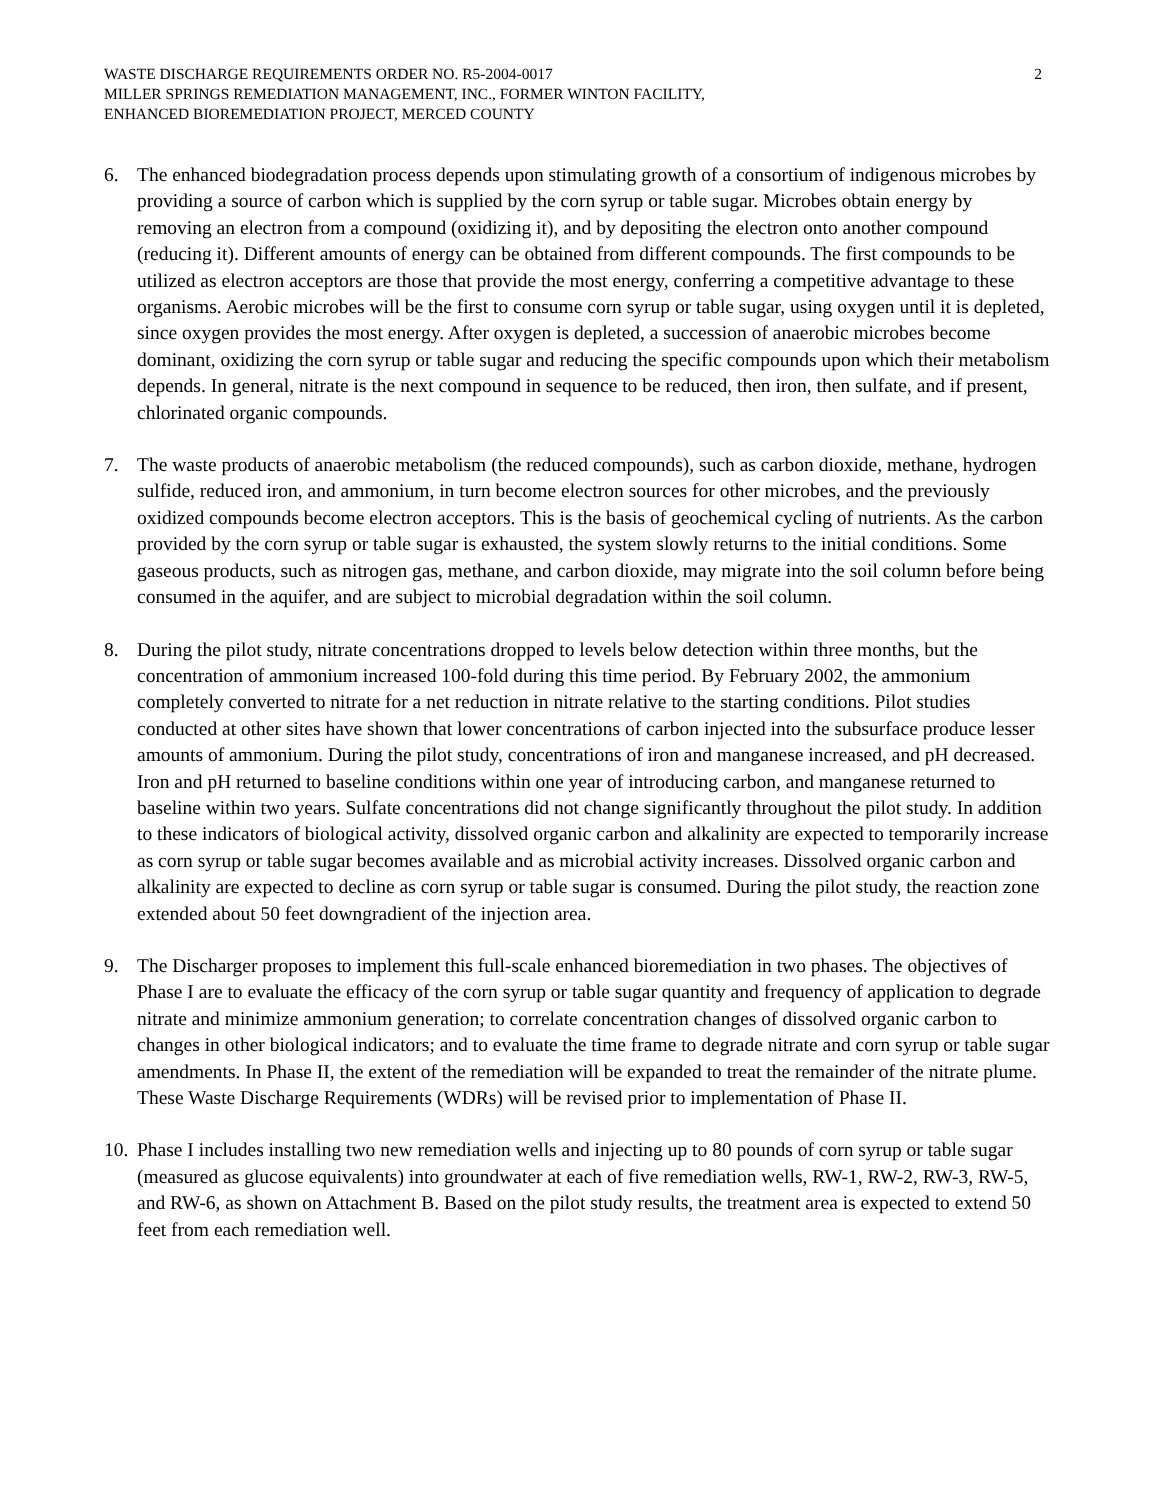WASTE DISCHARGE REQUIREMENTS ORDER NO. R5-2004-0017
MILLER SPRINGS REMEDIATION MANAGEMENT, INC., FORMER WINTON FACILITY,
ENHANCED BIOREMEDIATION PROJECT, MERCED COUNTY
2
6. The enhanced biodegradation process depends upon stimulating growth of a consortium of indigenous microbes by providing a source of carbon which is supplied by the corn syrup or table sugar. Microbes obtain energy by removing an electron from a compound (oxidizing it), and by depositing the electron onto another compound (reducing it). Different amounts of energy can be obtained from different compounds. The first compounds to be utilized as electron acceptors are those that provide the most energy, conferring a competitive advantage to these organisms. Aerobic microbes will be the first to consume corn syrup or table sugar, using oxygen until it is depleted, since oxygen provides the most energy. After oxygen is depleted, a succession of anaerobic microbes become dominant, oxidizing the corn syrup or table sugar and reducing the specific compounds upon which their metabolism depends. In general, nitrate is the next compound in sequence to be reduced, then iron, then sulfate, and if present, chlorinated organic compounds.
7. The waste products of anaerobic metabolism (the reduced compounds), such as carbon dioxide, methane, hydrogen sulfide, reduced iron, and ammonium, in turn become electron sources for other microbes, and the previously oxidized compounds become electron acceptors. This is the basis of geochemical cycling of nutrients. As the carbon provided by the corn syrup or table sugar is exhausted, the system slowly returns to the initial conditions. Some gaseous products, such as nitrogen gas, methane, and carbon dioxide, may migrate into the soil column before being consumed in the aquifer, and are subject to microbial degradation within the soil column.
8. During the pilot study, nitrate concentrations dropped to levels below detection within three months, but the concentration of ammonium increased 100-fold during this time period. By February 2002, the ammonium completely converted to nitrate for a net reduction in nitrate relative to the starting conditions. Pilot studies conducted at other sites have shown that lower concentrations of carbon injected into the subsurface produce lesser amounts of ammonium. During the pilot study, concentrations of iron and manganese increased, and pH decreased. Iron and pH returned to baseline conditions within one year of introducing carbon, and manganese returned to baseline within two years. Sulfate concentrations did not change significantly throughout the pilot study. In addition to these indicators of biological activity, dissolved organic carbon and alkalinity are expected to temporarily increase as corn syrup or table sugar becomes available and as microbial activity increases. Dissolved organic carbon and alkalinity are expected to decline as corn syrup or table sugar is consumed. During the pilot study, the reaction zone extended about 50 feet downgradient of the injection area.
9. The Discharger proposes to implement this full-scale enhanced bioremediation in two phases. The objectives of Phase I are to evaluate the efficacy of the corn syrup or table sugar quantity and frequency of application to degrade nitrate and minimize ammonium generation; to correlate concentration changes of dissolved organic carbon to changes in other biological indicators; and to evaluate the time frame to degrade nitrate and corn syrup or table sugar amendments. In Phase II, the extent of the remediation will be expanded to treat the remainder of the nitrate plume. These Waste Discharge Requirements (WDRs) will be revised prior to implementation of Phase II.
10. Phase I includes installing two new remediation wells and injecting up to 80 pounds of corn syrup or table sugar (measured as glucose equivalents) into groundwater at each of five remediation wells, RW-1, RW-2, RW-3, RW-5, and RW-6, as shown on Attachment B. Based on the pilot study results, the treatment area is expected to extend 50 feet from each remediation well.